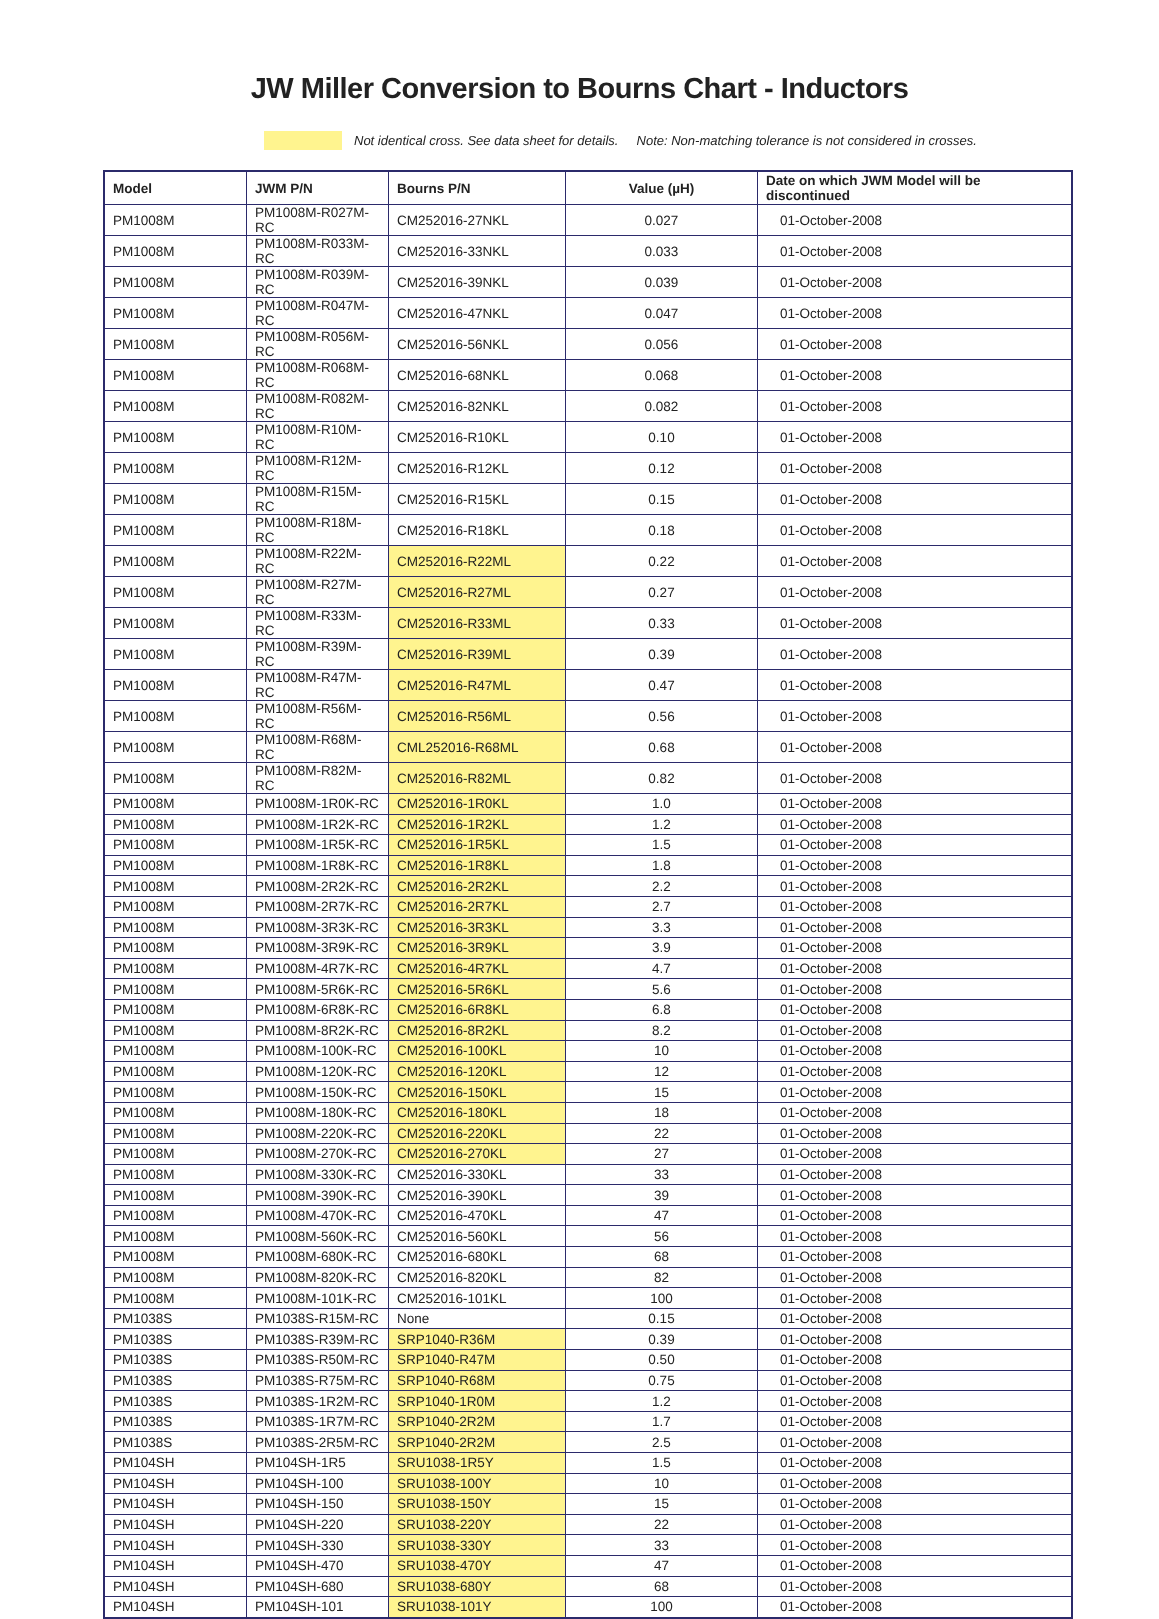JW Miller Conversion to Bourns Chart - Inductors
Not identical cross. See data sheet for details. Note: Non-matching tolerance is not considered in crosses.
| Model | JWM P/N | Bourns P/N | Value (µH) | Date on which JWM Model will be discontinued |
| --- | --- | --- | --- | --- |
| PM1008M | PM1008M-R027M-RC | CM252016-27NKL | 0.027 | 01-October-2008 |
| PM1008M | PM1008M-R033M-RC | CM252016-33NKL | 0.033 | 01-October-2008 |
| PM1008M | PM1008M-R039M-RC | CM252016-39NKL | 0.039 | 01-October-2008 |
| PM1008M | PM1008M-R047M-RC | CM252016-47NKL | 0.047 | 01-October-2008 |
| PM1008M | PM1008M-R056M-RC | CM252016-56NKL | 0.056 | 01-October-2008 |
| PM1008M | PM1008M-R068M-RC | CM252016-68NKL | 0.068 | 01-October-2008 |
| PM1008M | PM1008M-R082M-RC | CM252016-82NKL | 0.082 | 01-October-2008 |
| PM1008M | PM1008M-R10M-RC | CM252016-R10KL | 0.10 | 01-October-2008 |
| PM1008M | PM1008M-R12M-RC | CM252016-R12KL | 0.12 | 01-October-2008 |
| PM1008M | PM1008M-R15M-RC | CM252016-R15KL | 0.15 | 01-October-2008 |
| PM1008M | PM1008M-R18M-RC | CM252016-R18KL | 0.18 | 01-October-2008 |
| PM1008M | PM1008M-R22M-RC | CM252016-R22ML | 0.22 | 01-October-2008 |
| PM1008M | PM1008M-R27M-RC | CM252016-R27ML | 0.27 | 01-October-2008 |
| PM1008M | PM1008M-R33M-RC | CM252016-R33ML | 0.33 | 01-October-2008 |
| PM1008M | PM1008M-R39M-RC | CM252016-R39ML | 0.39 | 01-October-2008 |
| PM1008M | PM1008M-R47M-RC | CM252016-R47ML | 0.47 | 01-October-2008 |
| PM1008M | PM1008M-R56M-RC | CM252016-R56ML | 0.56 | 01-October-2008 |
| PM1008M | PM1008M-R68M-RC | CML252016-R68ML | 0.68 | 01-October-2008 |
| PM1008M | PM1008M-R82M-RC | CM252016-R82ML | 0.82 | 01-October-2008 |
| PM1008M | PM1008M-1R0K-RC | CM252016-1R0KL | 1.0 | 01-October-2008 |
| PM1008M | PM1008M-1R2K-RC | CM252016-1R2KL | 1.2 | 01-October-2008 |
| PM1008M | PM1008M-1R5K-RC | CM252016-1R5KL | 1.5 | 01-October-2008 |
| PM1008M | PM1008M-1R8K-RC | CM252016-1R8KL | 1.8 | 01-October-2008 |
| PM1008M | PM1008M-2R2K-RC | CM252016-2R2KL | 2.2 | 01-October-2008 |
| PM1008M | PM1008M-2R7K-RC | CM252016-2R7KL | 2.7 | 01-October-2008 |
| PM1008M | PM1008M-3R3K-RC | CM252016-3R3KL | 3.3 | 01-October-2008 |
| PM1008M | PM1008M-3R9K-RC | CM252016-3R9KL | 3.9 | 01-October-2008 |
| PM1008M | PM1008M-4R7K-RC | CM252016-4R7KL | 4.7 | 01-October-2008 |
| PM1008M | PM1008M-5R6K-RC | CM252016-5R6KL | 5.6 | 01-October-2008 |
| PM1008M | PM1008M-6R8K-RC | CM252016-6R8KL | 6.8 | 01-October-2008 |
| PM1008M | PM1008M-8R2K-RC | CM252016-8R2KL | 8.2 | 01-October-2008 |
| PM1008M | PM1008M-100K-RC | CM252016-100KL | 10 | 01-October-2008 |
| PM1008M | PM1008M-120K-RC | CM252016-120KL | 12 | 01-October-2008 |
| PM1008M | PM1008M-150K-RC | CM252016-150KL | 15 | 01-October-2008 |
| PM1008M | PM1008M-180K-RC | CM252016-180KL | 18 | 01-October-2008 |
| PM1008M | PM1008M-220K-RC | CM252016-220KL | 22 | 01-October-2008 |
| PM1008M | PM1008M-270K-RC | CM252016-270KL | 27 | 01-October-2008 |
| PM1008M | PM1008M-330K-RC | CM252016-330KL | 33 | 01-October-2008 |
| PM1008M | PM1008M-390K-RC | CM252016-390KL | 39 | 01-October-2008 |
| PM1008M | PM1008M-470K-RC | CM252016-470KL | 47 | 01-October-2008 |
| PM1008M | PM1008M-560K-RC | CM252016-560KL | 56 | 01-October-2008 |
| PM1008M | PM1008M-680K-RC | CM252016-680KL | 68 | 01-October-2008 |
| PM1008M | PM1008M-820K-RC | CM252016-820KL | 82 | 01-October-2008 |
| PM1008M | PM1008M-101K-RC | CM252016-101KL | 100 | 01-October-2008 |
| PM1038S | PM1038S-R15M-RC | None | 0.15 | 01-October-2008 |
| PM1038S | PM1038S-R39M-RC | SRP1040-R36M | 0.39 | 01-October-2008 |
| PM1038S | PM1038S-R50M-RC | SRP1040-R47M | 0.50 | 01-October-2008 |
| PM1038S | PM1038S-R75M-RC | SRP1040-R68M | 0.75 | 01-October-2008 |
| PM1038S | PM1038S-1R2M-RC | SRP1040-1R0M | 1.2 | 01-October-2008 |
| PM1038S | PM1038S-1R7M-RC | SRP1040-2R2M | 1.7 | 01-October-2008 |
| PM1038S | PM1038S-2R5M-RC | SRP1040-2R2M | 2.5 | 01-October-2008 |
| PM104SH | PM104SH-1R5 | SRU1038-1R5Y | 1.5 | 01-October-2008 |
| PM104SH | PM104SH-100 | SRU1038-100Y | 10 | 01-October-2008 |
| PM104SH | PM104SH-150 | SRU1038-150Y | 15 | 01-October-2008 |
| PM104SH | PM104SH-220 | SRU1038-220Y | 22 | 01-October-2008 |
| PM104SH | PM104SH-330 | SRU1038-330Y | 33 | 01-October-2008 |
| PM104SH | PM104SH-470 | SRU1038-470Y | 47 | 01-October-2008 |
| PM104SH | PM104SH-680 | SRU1038-680Y | 68 | 01-October-2008 |
| PM104SH | PM104SH-101 | SRU1038-101Y | 100 | 01-October-2008 |